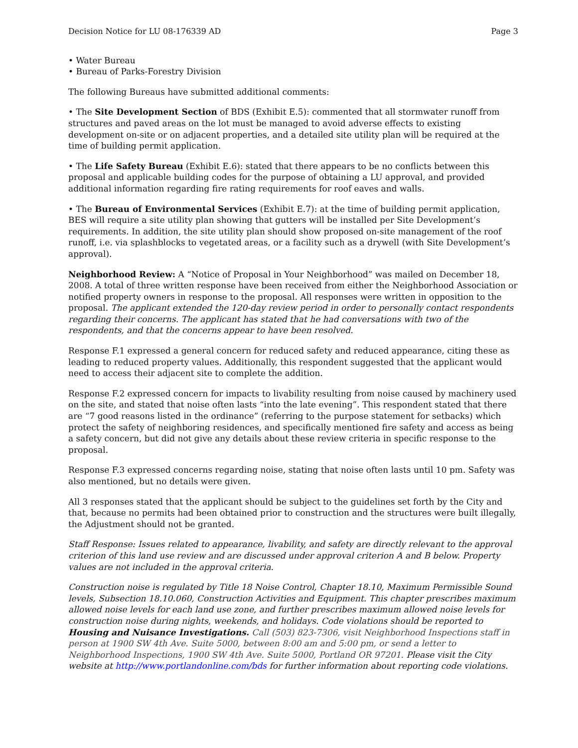Decision Notice for LU 08-176339 AD Page 3
• Water Bureau
• Bureau of Parks-Forestry Division
The following Bureaus have submitted additional comments:
• The Site Development Section of BDS (Exhibit E.5): commented that all stormwater runoff from structures and paved areas on the lot must be managed to avoid adverse effects to existing development on-site or on adjacent properties, and a detailed site utility plan will be required at the time of building permit application.
• The Life Safety Bureau (Exhibit E.6): stated that there appears to be no conflicts between this proposal and applicable building codes for the purpose of obtaining a LU approval, and provided additional information regarding fire rating requirements for roof eaves and walls.
• The Bureau of Environmental Services (Exhibit E.7): at the time of building permit application, BES will require a site utility plan showing that gutters will be installed per Site Development’s requirements. In addition, the site utility plan should show proposed on-site management of the roof runoff, i.e. via splashblocks to vegetated areas, or a facility such as a drywell (with Site Development’s approval).
Neighborhood Review: A “Notice of Proposal in Your Neighborhood” was mailed on December 18, 2008. A total of three written response have been received from either the Neighborhood Association or notified property owners in response to the proposal. All responses were written in opposition to the proposal. The applicant extended the 120-day review period in order to personally contact respondents regarding their concerns. The applicant has stated that he had conversations with two of the respondents, and that the concerns appear to have been resolved.
Response F.1 expressed a general concern for reduced safety and reduced appearance, citing these as leading to reduced property values. Additionally, this respondent suggested that the applicant would need to access their adjacent site to complete the addition.
Response F.2 expressed concern for impacts to livability resulting from noise caused by machinery used on the site, and stated that noise often lasts “into the late evening”. This respondent stated that there are “7 good reasons listed in the ordinance” (referring to the purpose statement for setbacks) which protect the safety of neighboring residences, and specifically mentioned fire safety and access as being a safety concern, but did not give any details about these review criteria in specific response to the proposal.
Response F.3 expressed concerns regarding noise, stating that noise often lasts until 10 pm. Safety was also mentioned, but no details were given.
All 3 responses stated that the applicant should be subject to the guidelines set forth by the City and that, because no permits had been obtained prior to construction and the structures were built illegally, the Adjustment should not be granted.
Staff Response: Issues related to appearance, livability, and safety are directly relevant to the approval criterion of this land use review and are discussed under approval criterion A and B below. Property values are not included in the approval criteria.
Construction noise is regulated by Title 18 Noise Control, Chapter 18.10, Maximum Permissible Sound levels, Subsection 18.10.060, Construction Activities and Equipment. This chapter prescribes maximum allowed noise levels for each land use zone, and further prescribes maximum allowed noise levels for construction noise during nights, weekends, and holidays. Code violations should be reported to Housing and Nuisance Investigations. Call (503) 823-7306, visit Neighborhood Inspections staff in person at 1900 SW 4th Ave. Suite 5000, between 8:00 am and 5:00 pm, or send a letter to Neighborhood Inspections, 1900 SW 4th Ave. Suite 5000, Portland OR 97201. Please visit the City website at http://www.portlandonline.com/bds for further information about reporting code violations.